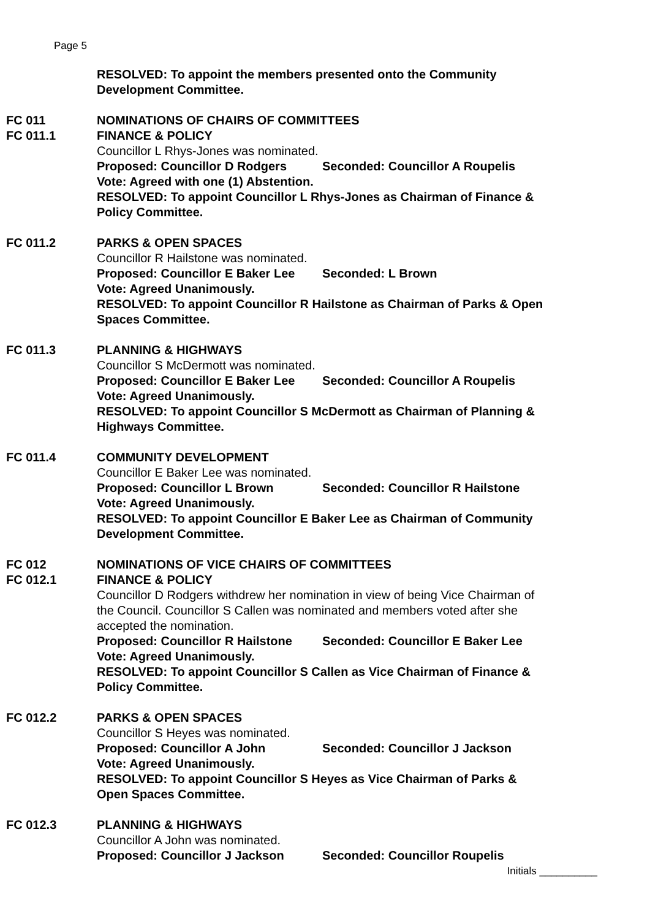Page 5
RESOLVED: To appoint the members presented onto the Community Development Committee.
FC 011
FC 011.1
NOMINATIONS OF CHAIRS OF COMMITTEES
FINANCE & POLICY
Councillor L Rhys-Jones was nominated.
Proposed: Councillor D Rodgers Seconded: Councillor A Roupelis
Vote: Agreed with one (1) Abstention.
RESOLVED: To appoint Councillor L Rhys-Jones as Chairman of Finance & Policy Committee.
FC 011.2 PARKS & OPEN SPACES
Councillor R Hailstone was nominated.
Proposed: Councillor E Baker Lee Seconded: L Brown
Vote: Agreed Unanimously.
RESOLVED: To appoint Councillor R Hailstone as Chairman of Parks & Open Spaces Committee.
FC 011.3 PLANNING & HIGHWAYS
Councillor S McDermott was nominated.
Proposed: Councillor E Baker Lee Seconded: Councillor A Roupelis
Vote: Agreed Unanimously.
RESOLVED: To appoint Councillor S McDermott as Chairman of Planning & Highways Committee.
FC 011.4 COMMUNITY DEVELOPMENT
Councillor E Baker Lee was nominated.
Proposed: Councillor L Brown Seconded: Councillor R Hailstone
Vote: Agreed Unanimously.
RESOLVED: To appoint Councillor E Baker Lee as Chairman of Community Development Committee.
FC 012
FC 012.1
NOMINATIONS OF VICE CHAIRS OF COMMITTEES
FINANCE & POLICY
Councillor D Rodgers withdrew her nomination in view of being Vice Chairman of the Council. Councillor S Callen was nominated and members voted after she accepted the nomination.
Proposed: Councillor R Hailstone Seconded: Councillor E Baker Lee
Vote: Agreed Unanimously.
RESOLVED: To appoint Councillor S Callen as Vice Chairman of Finance & Policy Committee.
FC 012.2 PARKS & OPEN SPACES
Councillor S Heyes was nominated.
Proposed: Councillor A John Seconded: Councillor J Jackson
Vote: Agreed Unanimously.
RESOLVED: To appoint Councillor S Heyes as Vice Chairman of Parks & Open Spaces Committee.
FC 012.3 PLANNING & HIGHWAYS
Councillor A John was nominated.
Proposed: Councillor J Jackson Seconded: Councillor Roupelis
Initials __________